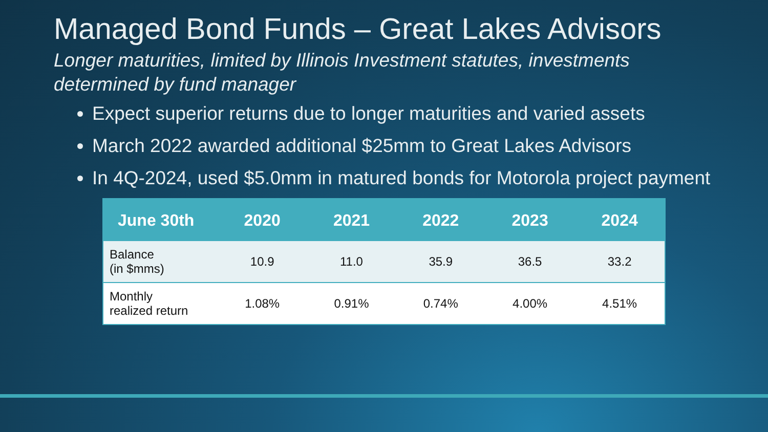Managed Bond Funds – Great Lakes Advisors
Longer maturities, limited by Illinois Investment statutes, investments determined by fund manager
Expect superior returns due to longer maturities and varied assets
March 2022 awarded additional $25mm to Great Lakes Advisors
In 4Q-2024, used $5.0mm in matured bonds for Motorola project payment
| June 30th | 2020 | 2021 | 2022 | 2023 | 2024 |
| --- | --- | --- | --- | --- | --- |
| Balance (in $mms) | 10.9 | 11.0 | 35.9 | 36.5 | 33.2 |
| Monthly realized return | 1.08% | 0.91% | 0.74% | 4.00% | 4.51% |